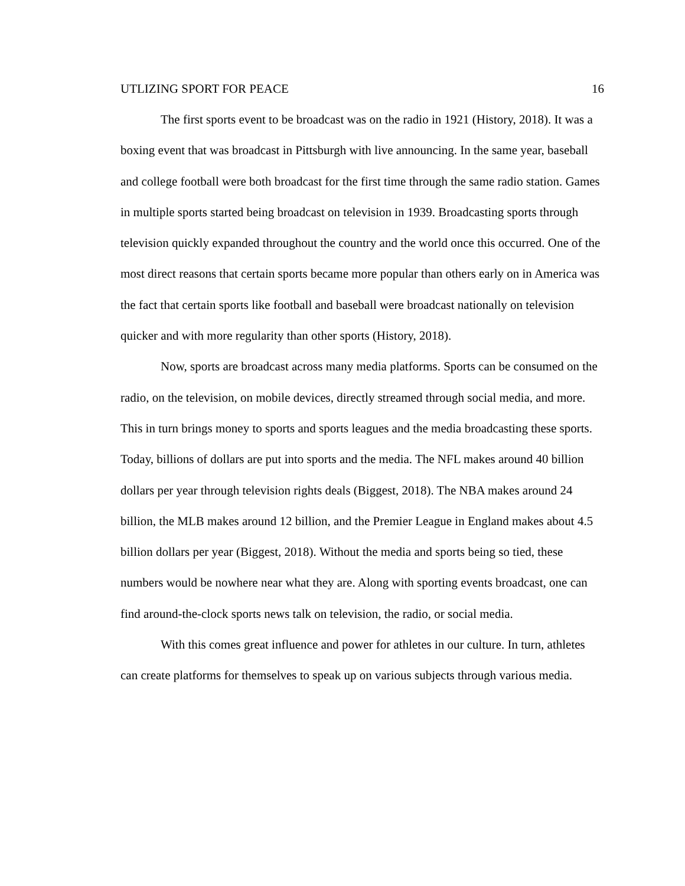UTLIZING SPORT FOR PEACE 16
The first sports event to be broadcast was on the radio in 1921 (History, 2018). It was a boxing event that was broadcast in Pittsburgh with live announcing. In the same year, baseball and college football were both broadcast for the first time through the same radio station. Games in multiple sports started being broadcast on television in 1939. Broadcasting sports through television quickly expanded throughout the country and the world once this occurred. One of the most direct reasons that certain sports became more popular than others early on in America was the fact that certain sports like football and baseball were broadcast nationally on television quicker and with more regularity than other sports (History, 2018).
Now, sports are broadcast across many media platforms. Sports can be consumed on the radio, on the television, on mobile devices, directly streamed through social media, and more. This in turn brings money to sports and sports leagues and the media broadcasting these sports. Today, billions of dollars are put into sports and the media. The NFL makes around 40 billion dollars per year through television rights deals (Biggest, 2018). The NBA makes around 24 billion, the MLB makes around 12 billion, and the Premier League in England makes about 4.5 billion dollars per year (Biggest, 2018). Without the media and sports being so tied, these numbers would be nowhere near what they are. Along with sporting events broadcast, one can find around-the-clock sports news talk on television, the radio, or social media.
With this comes great influence and power for athletes in our culture. In turn, athletes can create platforms for themselves to speak up on various subjects through various media.